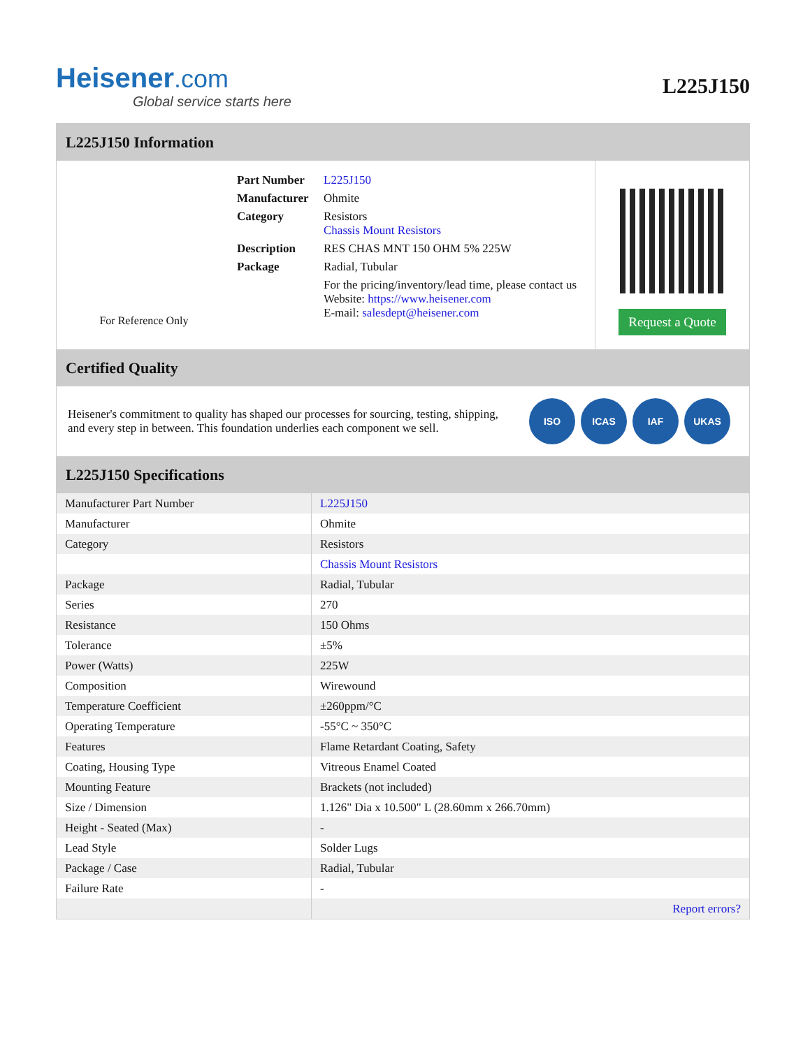Heisener.com
Global service starts here
L225J150
L225J150 Information
For Reference Only
| Part Number | L225J150 |
| Manufacturer | Ohmite |
| Category | Resistors Chassis Mount Resistors |
| Description | RES CHAS MNT 150 OHM 5% 225W |
| Package | Radial, Tubular |
| | For the pricing/inventory/lead time, please contact us Website: https://www.heisener.com E-mail: salesdept@heisener.com |
Request a Quote
Certified Quality
Heisener's commitment to quality has shaped our processes for sourcing, testing, shipping, and every step in between. This foundation underlies each component we sell.
ISO ICAS IAF UKAS
L225J150 Specifications
| Manufacturer Part Number | L225J150 |
| Manufacturer | Ohmite |
| Category | Resistors |
| | Chassis Mount Resistors |
| Package | Radial, Tubular |
| Series | 270 |
| Resistance | 150 Ohms |
| Tolerance | ±5% |
| Power (Watts) | 225W |
| Composition | Wirewound |
| Temperature Coefficient | ±260ppm/°C |
| Operating Temperature | -55°C ~ 350°C |
| Features | Flame Retardant Coating, Safety |
| Coating, Housing Type | Vitreous Enamel Coated |
| Mounting Feature | Brackets (not included) |
| Size / Dimension | 1.126" Dia x 10.500" L (28.60mm x 266.70mm) |
| Height - Seated (Max) | - |
| Lead Style | Solder Lugs |
| Package / Case | Radial, Tubular |
| Failure Rate | - |
| | Report errors? |